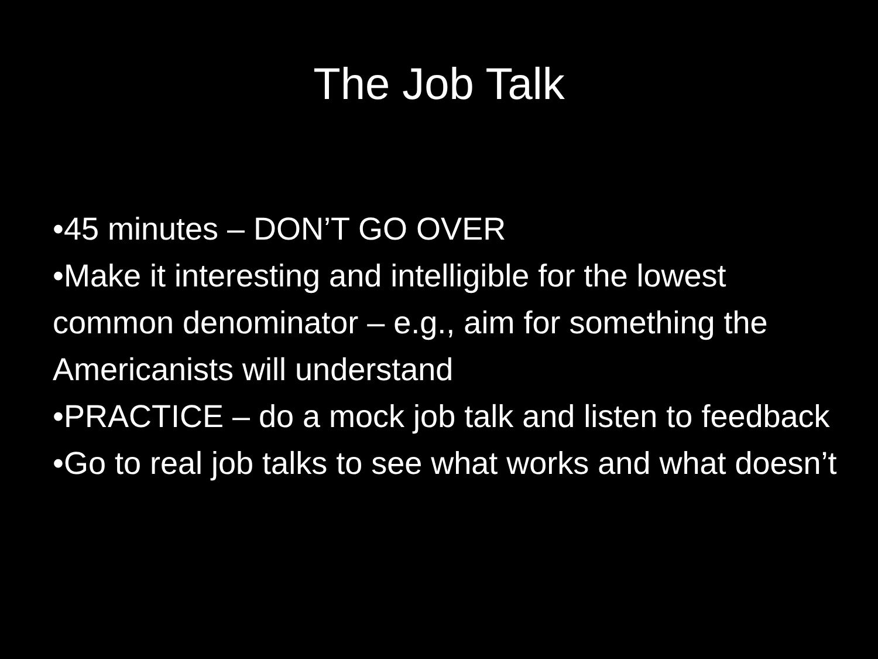The Job Talk
•45 minutes – DON’T GO OVER
•Make it interesting and intelligible for the lowest common denominator – e.g., aim for something the Americanists will understand
•PRACTICE – do a mock job talk and listen to feedback
•Go to real job talks to see what works and what doesn’t